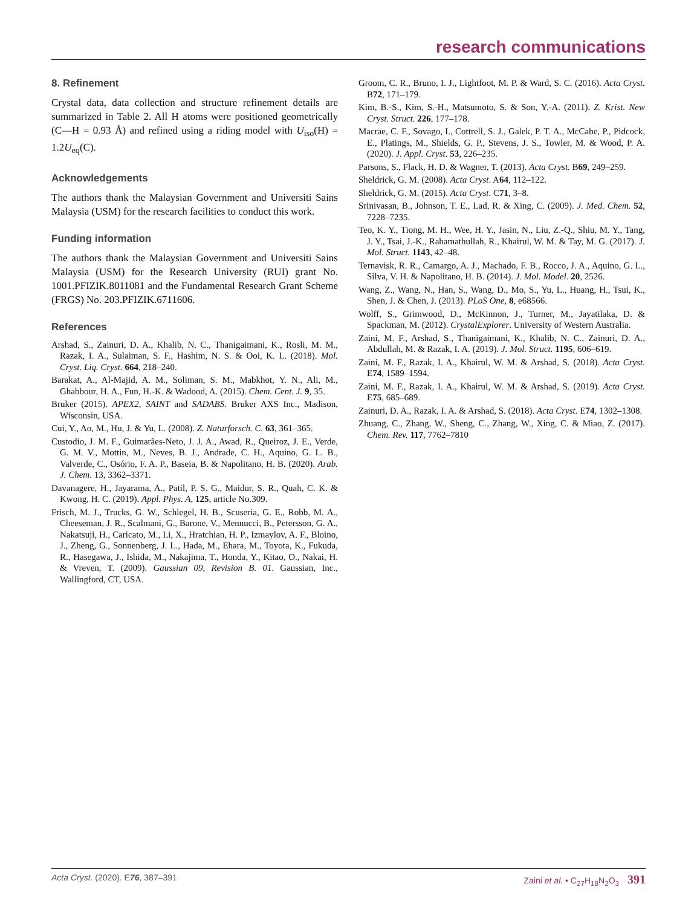research communications
8. Refinement
Crystal data, data collection and structure refinement details are summarized in Table 2. All H atoms were positioned geometrically (C—H = 0.93 Å) and refined using a riding model with U<sub>iso</sub>(H) = 1.2U<sub>eq</sub>(C).
Acknowledgements
The authors thank the Malaysian Government and Universiti Sains Malaysia (USM) for the research facilities to conduct this work.
Funding information
The authors thank the Malaysian Government and Universiti Sains Malaysia (USM) for the Research University (RUI) grant No. 1001.PFIZIK.8011081 and the Fundamental Research Grant Scheme (FRGS) No. 203.PFIZIK.6711606.
References
Arshad, S., Zainuri, D. A., Khalib, N. C., Thanigaimani, K., Rosli, M. M., Razak, I. A., Sulaiman, S. F., Hashim, N. S. & Ooi, K. L. (2018). Mol. Cryst. Liq. Cryst. 664, 218–240.
Barakat, A., Al-Majid, A. M., Soliman, S. M., Mabkhot, Y. N., Ali, M., Ghabbour, H. A., Fun, H.-K. & Wadood, A. (2015). Chem. Cent. J. 9, 35.
Bruker (2015). APEX2, SAINT and SADABS. Bruker AXS Inc., Madison, Wisconsin, USA.
Cui, Y., Ao, M., Hu, J. & Yu, L. (2008). Z. Naturforsch. C. 63, 361–365.
Custodio, J. M. F., Guimarães-Neto, J. J. A., Awad, R., Queiroz, J. E., Verde, G. M. V., Mottin, M., Neves, B. J., Andrade, C. H., Aquino, G. L. B., Valverde, C., Osório, F. A. P., Baseia, B. & Napolitano, H. B. (2020). Arab. J. Chem. 13, 3362–3371.
Davanagere, H., Jayarama, A., Patil, P. S. G., Maidur, S. R., Quah, C. K. & Kwong, H. C. (2019). Appl. Phys. A, 125, article No.309.
Frisch, M. J., Trucks, G. W., Schlegel, H. B., Scuseria, G. E., Robb, M. A., Cheeseman, J. R., Scalmani, G., Barone, V., Mennucci, B., Petersson, G. A., Nakatsuji, H., Caricato, M., Li, X., Hratchian, H. P., Izmaylov, A. F., Bloino, J., Zheng, G., Sonnenberg, J. L., Hada, M., Ehara, M., Toyota, K., Fukuda, R., Hasegawa, J., Ishida, M., Nakajima, T., Honda, Y., Kitao, O., Nakai, H. & Vreven, T. (2009). Gaussian 09, Revision B. 01. Gaussian, Inc., Wallingford, CT, USA.
Groom, C. R., Bruno, I. J., Lightfoot, M. P. & Ward, S. C. (2016). Acta Cryst. B72, 171–179.
Kim, B.-S., Kim, S.-H., Matsumoto, S. & Son, Y.-A. (2011). Z. Krist. New Cryst. Struct. 226, 177–178.
Macrae, C. F., Sovago, I., Cottrell, S. J., Galek, P. T. A., McCabe, P., Pidcock, E., Platings, M., Shields, G. P., Stevens, J. S., Towler, M. & Wood, P. A. (2020). J. Appl. Cryst. 53, 226–235.
Parsons, S., Flack, H. D. & Wagner, T. (2013). Acta Cryst. B69, 249–259.
Sheldrick, G. M. (2008). Acta Cryst. A64, 112–122.
Sheldrick, G. M. (2015). Acta Cryst. C71, 3–8.
Srinivasan, B., Johnson, T. E., Lad, R. & Xing, C. (2009). J. Med. Chem. 52, 7228–7235.
Teo, K. Y., Tiong, M. H., Wee, H. Y., Jasin, N., Liu, Z.-Q., Shiu, M. Y., Tang, J. Y., Tsai, J.-K., Rahamathullah, R., Khairul, W. M. & Tay, M. G. (2017). J. Mol. Struct. 1143, 42–48.
Ternavisk, R. R., Camargo, A. J., Machado, F. B., Rocco, J. A., Aquino, G. L., Silva, V. H. & Napolitano, H. B. (2014). J. Mol. Model. 20, 2526.
Wang, Z., Wang, N., Han, S., Wang, D., Mo, S., Yu, L., Huang, H., Tsui, K., Shen, J. & Chen, J. (2013). PLoS One, 8, e68566.
Wolff, S., Grimwood, D., McKinnon, J., Turner, M., Jayatilaka, D. & Spackman, M. (2012). CrystalExplorer. University of Western Australia.
Zaini, M. F., Arshad, S., Thanigaimani, K., Khalib, N. C., Zainuri, D. A., Abdullah, M. & Razak, I. A. (2019). J. Mol. Struct. 1195, 606–619.
Zaini, M. F., Razak, I. A., Khairul, W. M. & Arshad, S. (2018). Acta Cryst. E74, 1589–1594.
Zaini, M. F., Razak, I. A., Khairul, W. M. & Arshad, S. (2019). Acta Cryst. E75, 685–689.
Zainuri, D. A., Razak, I. A. & Arshad, S. (2018). Acta Cryst. E74, 1302–1308.
Zhuang, C., Zhang, W., Sheng, C., Zhang, W., Xing, C. & Miao, Z. (2017). Chem. Rev. 117, 7762–7810
Acta Cryst. (2020). E76, 387–391
Zaini et al. • C<sub>27</sub>H<sub>18</sub>N<sub>2</sub>O<sub>3</sub> 391